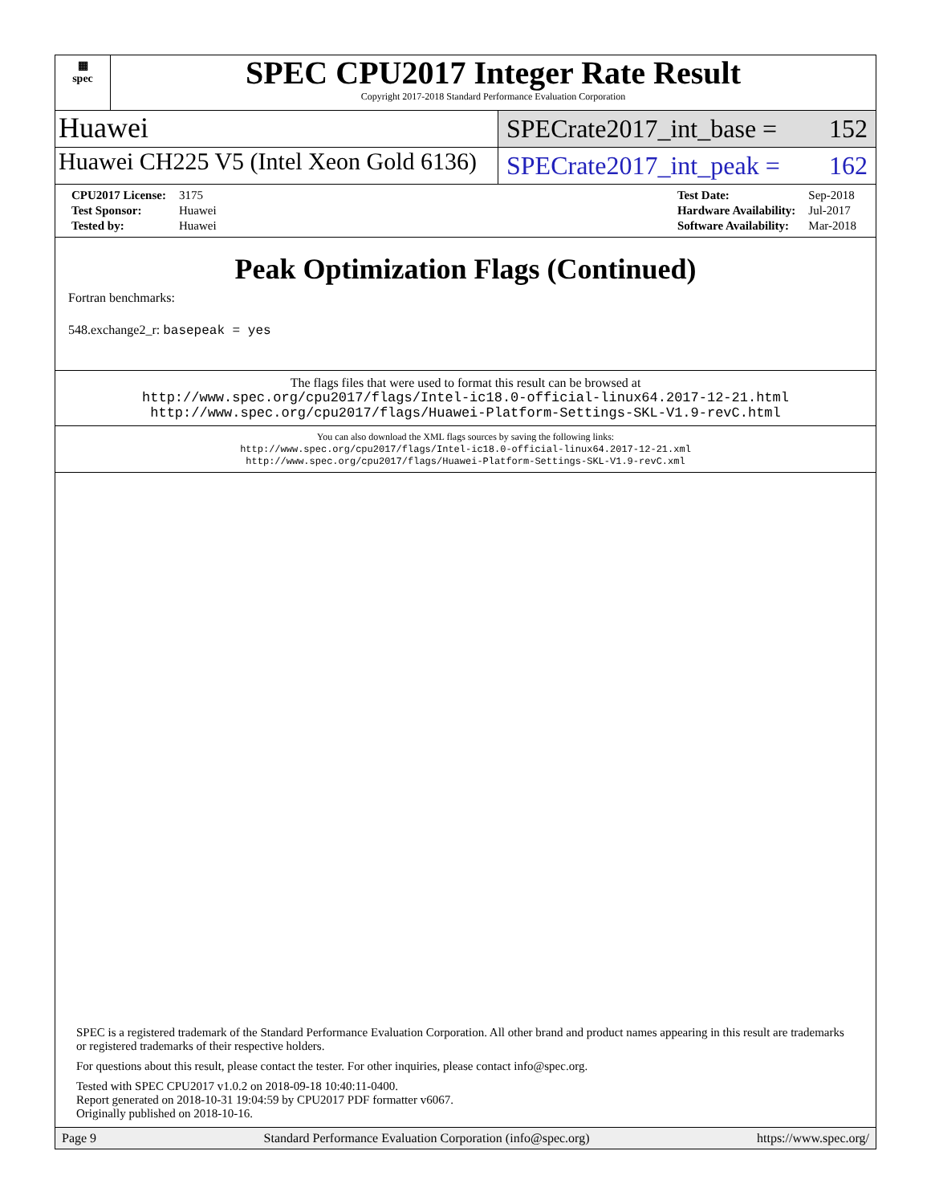▦
spec
SPEC CPU2017 Integer Rate Result
Copyright 2017-2018 Standard Performance Evaluation Corporation
Huawei
SPECrate2017_int_base = 152
Huawei CH225 V5 (Intel Xeon Gold 6136)
SPECrate2017_int_peak = 162
| CPU2017 License: | 3175 |
| Test Sponsor: | Huawei |
| Tested by: | Huawei |
| Test Date: | Sep-2018 |
| Hardware Availability: | Jul-2017 |
| Software Availability: | Mar-2018 |
Peak Optimization Flags (Continued)
Fortran benchmarks:
548.exchange2_r: basepeak = yes
The flags files that were used to format this result can be browsed at
http://www.spec.org/cpu2017/flags/Intel-ic18.0-official-linux64.2017-12-21.html
http://www.spec.org/cpu2017/flags/Huawei-Platform-Settings-SKL-V1.9-revC.html
You can also download the XML flags sources by saving the following links:
http://www.spec.org/cpu2017/flags/Intel-ic18.0-official-linux64.2017-12-21.xml
http://www.spec.org/cpu2017/flags/Huawei-Platform-Settings-SKL-V1.9-revC.xml
SPEC is a registered trademark of the Standard Performance Evaluation Corporation. All other brand and product names appearing in this result are trademarks or registered trademarks of their respective holders.
For questions about this result, please contact the tester. For other inquiries, please contact info@spec.org.
Tested with SPEC CPU2017 v1.0.2 on 2018-09-18 10:40:11-0400.
Report generated on 2018-10-31 19:04:59 by CPU2017 PDF formatter v6067.
Originally published on 2018-10-16.
Page 9 Standard Performance Evaluation Corporation (info@spec.org) https://www.spec.org/